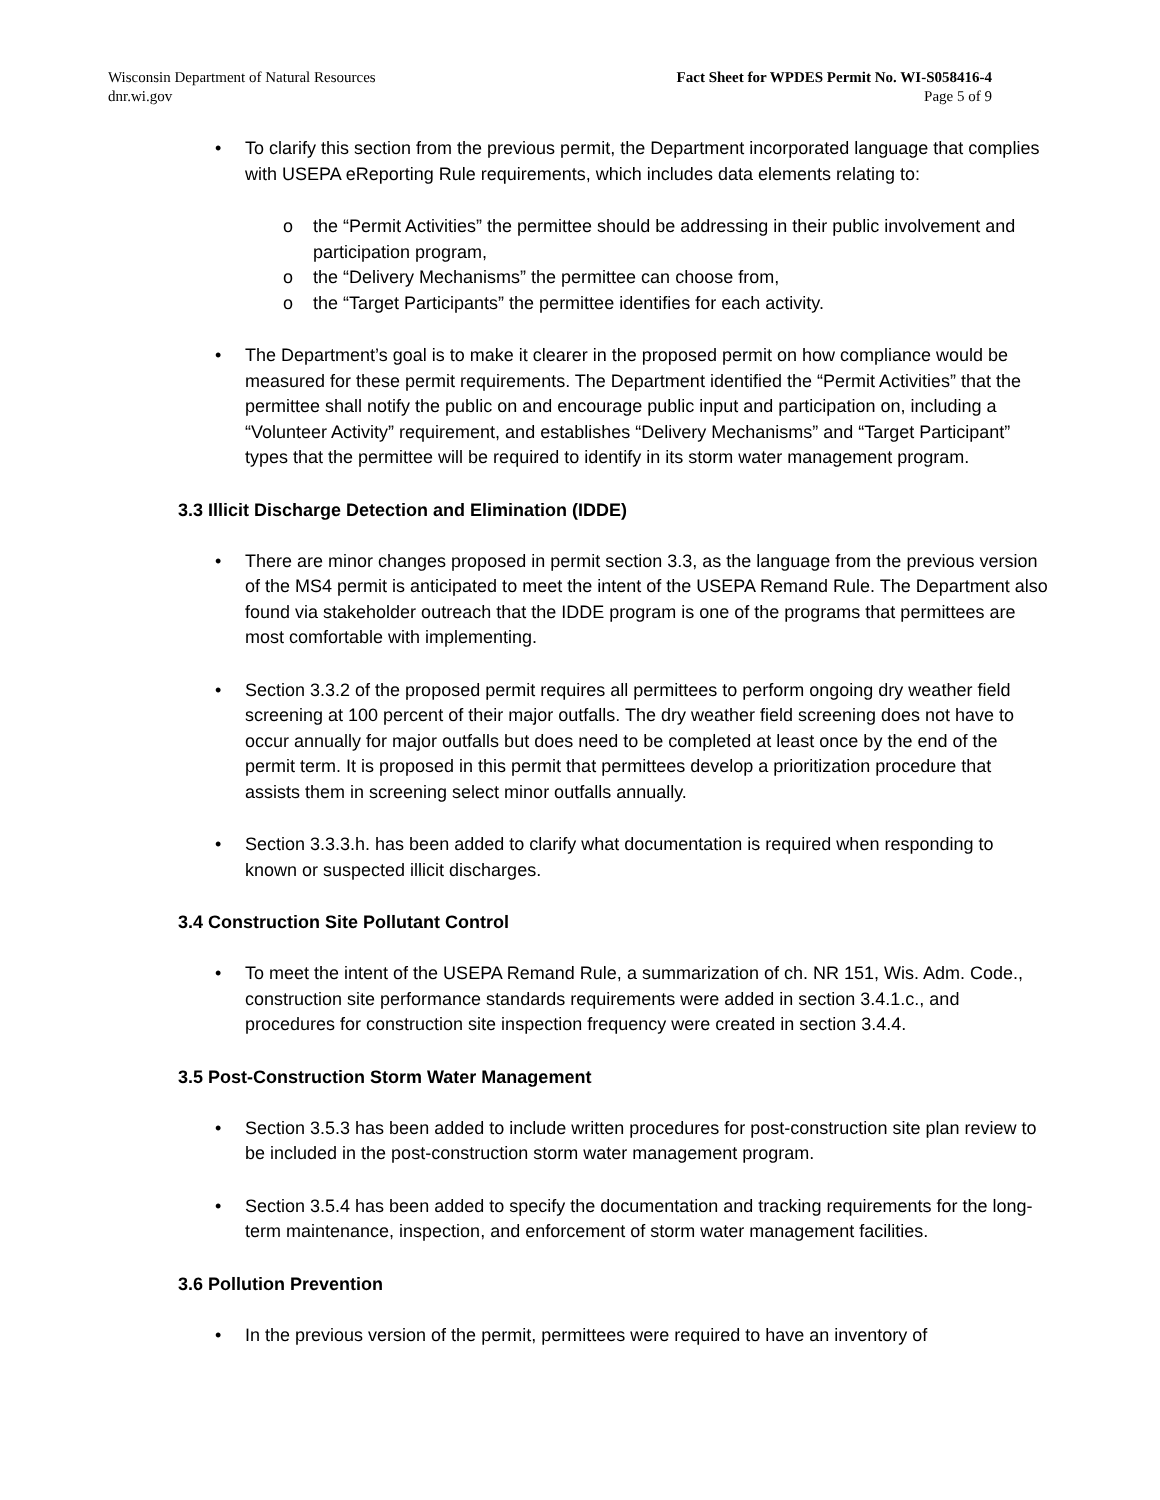Wisconsin Department of Natural Resources
dnr.wi.gov
Fact Sheet for WPDES Permit No. WI-S058416-4
Page 5 of 9
• To clarify this section from the previous permit, the Department incorporated language that complies with USEPA eReporting Rule requirements, which includes data elements relating to:
o the “Permit Activities” the permittee should be addressing in their public involvement and participation program,
o the “Delivery Mechanisms” the permittee can choose from,
o the “Target Participants” the permittee identifies for each activity.
• The Department’s goal is to make it clearer in the proposed permit on how compliance would be measured for these permit requirements. The Department identified the “Permit Activities” that the permittee shall notify the public on and encourage public input and participation on, including a “Volunteer Activity” requirement, and establishes “Delivery Mechanisms” and “Target Participant” types that the permittee will be required to identify in its storm water management program.
3.3 Illicit Discharge Detection and Elimination (IDDE)
• There are minor changes proposed in permit section 3.3, as the language from the previous version of the MS4 permit is anticipated to meet the intent of the USEPA Remand Rule. The Department also found via stakeholder outreach that the IDDE program is one of the programs that permittees are most comfortable with implementing.
• Section 3.3.2 of the proposed permit requires all permittees to perform ongoing dry weather field screening at 100 percent of their major outfalls. The dry weather field screening does not have to occur annually for major outfalls but does need to be completed at least once by the end of the permit term. It is proposed in this permit that permittees develop a prioritization procedure that assists them in screening select minor outfalls annually.
• Section 3.3.3.h. has been added to clarify what documentation is required when responding to known or suspected illicit discharges.
3.4 Construction Site Pollutant Control
• To meet the intent of the USEPA Remand Rule, a summarization of ch. NR 151, Wis. Adm. Code., construction site performance standards requirements were added in section 3.4.1.c., and procedures for construction site inspection frequency were created in section 3.4.4.
3.5 Post-Construction Storm Water Management
• Section 3.5.3 has been added to include written procedures for post-construction site plan review to be included in the post-construction storm water management program.
• Section 3.5.4 has been added to specify the documentation and tracking requirements for the long-term maintenance, inspection, and enforcement of storm water management facilities.
3.6 Pollution Prevention
• In the previous version of the permit, permittees were required to have an inventory of